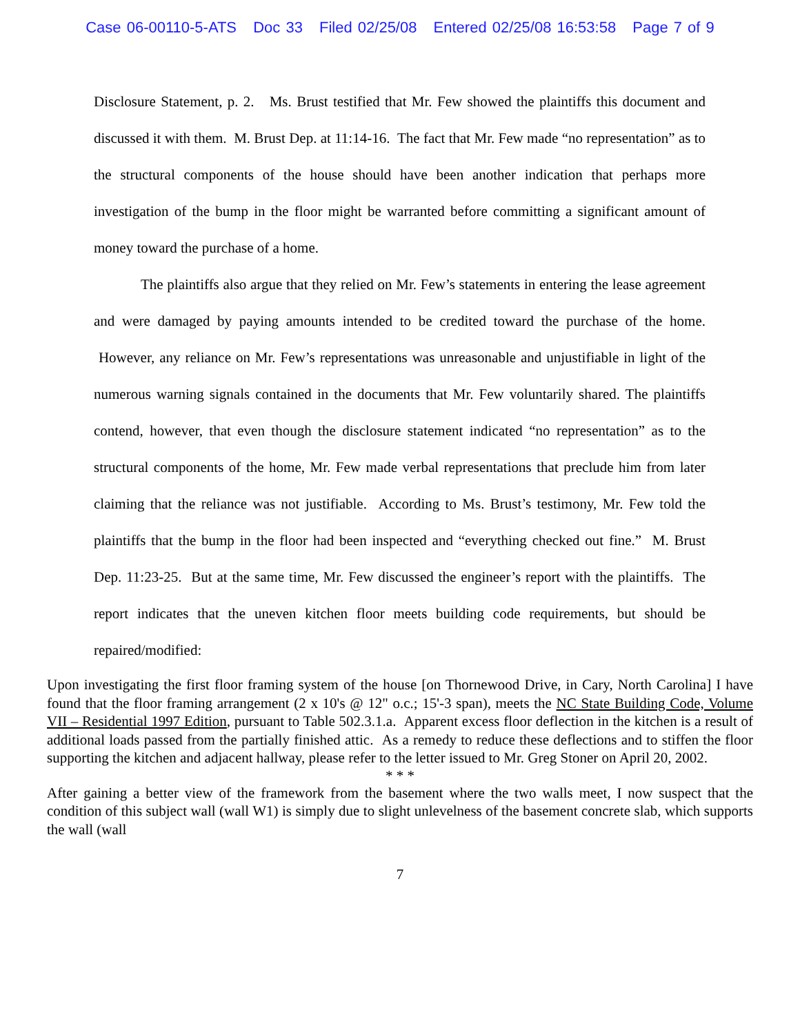Case 06-00110-5-ATS Doc 33 Filed 02/25/08 Entered 02/25/08 16:53:58 Page 7 of 9
Disclosure Statement, p. 2. Ms. Brust testified that Mr. Few showed the plaintiffs this document and discussed it with them. M. Brust Dep. at 11:14-16. The fact that Mr. Few made “no representation” as to the structural components of the house should have been another indication that perhaps more investigation of the bump in the floor might be warranted before committing a significant amount of money toward the purchase of a home.
The plaintiffs also argue that they relied on Mr. Few’s statements in entering the lease agreement and were damaged by paying amounts intended to be credited toward the purchase of the home. However, any reliance on Mr. Few’s representations was unreasonable and unjustifiable in light of the numerous warning signals contained in the documents that Mr. Few voluntarily shared. The plaintiffs contend, however, that even though the disclosure statement indicated “no representation” as to the structural components of the home, Mr. Few made verbal representations that preclude him from later claiming that the reliance was not justifiable. According to Ms. Brust’s testimony, Mr. Few told the plaintiffs that the bump in the floor had been inspected and “everything checked out fine.” M. Brust Dep. 11:23-25. But at the same time, Mr. Few discussed the engineer’s report with the plaintiffs. The report indicates that the uneven kitchen floor meets building code requirements, but should be repaired/modified:
Upon investigating the first floor framing system of the house [on Thornewood Drive, in Cary, North Carolina] I have found that the floor framing arrangement (2 x 10's @ 12" o.c.; 15'-3 span), meets the NC State Building Code, Volume VII – Residential 1997 Edition, pursuant to Table 502.3.1.a. Apparent excess floor deflection in the kitchen is a result of additional loads passed from the partially finished attic. As a remedy to reduce these deflections and to stiffen the floor supporting the kitchen and adjacent hallway, please refer to the letter issued to Mr. Greg Stoner on April 20, 2002.
* * *
After gaining a better view of the framework from the basement where the two walls meet, I now suspect that the condition of this subject wall (wall W1) is simply due to slight unlevelness of the basement concrete slab, which supports the wall (wall
7